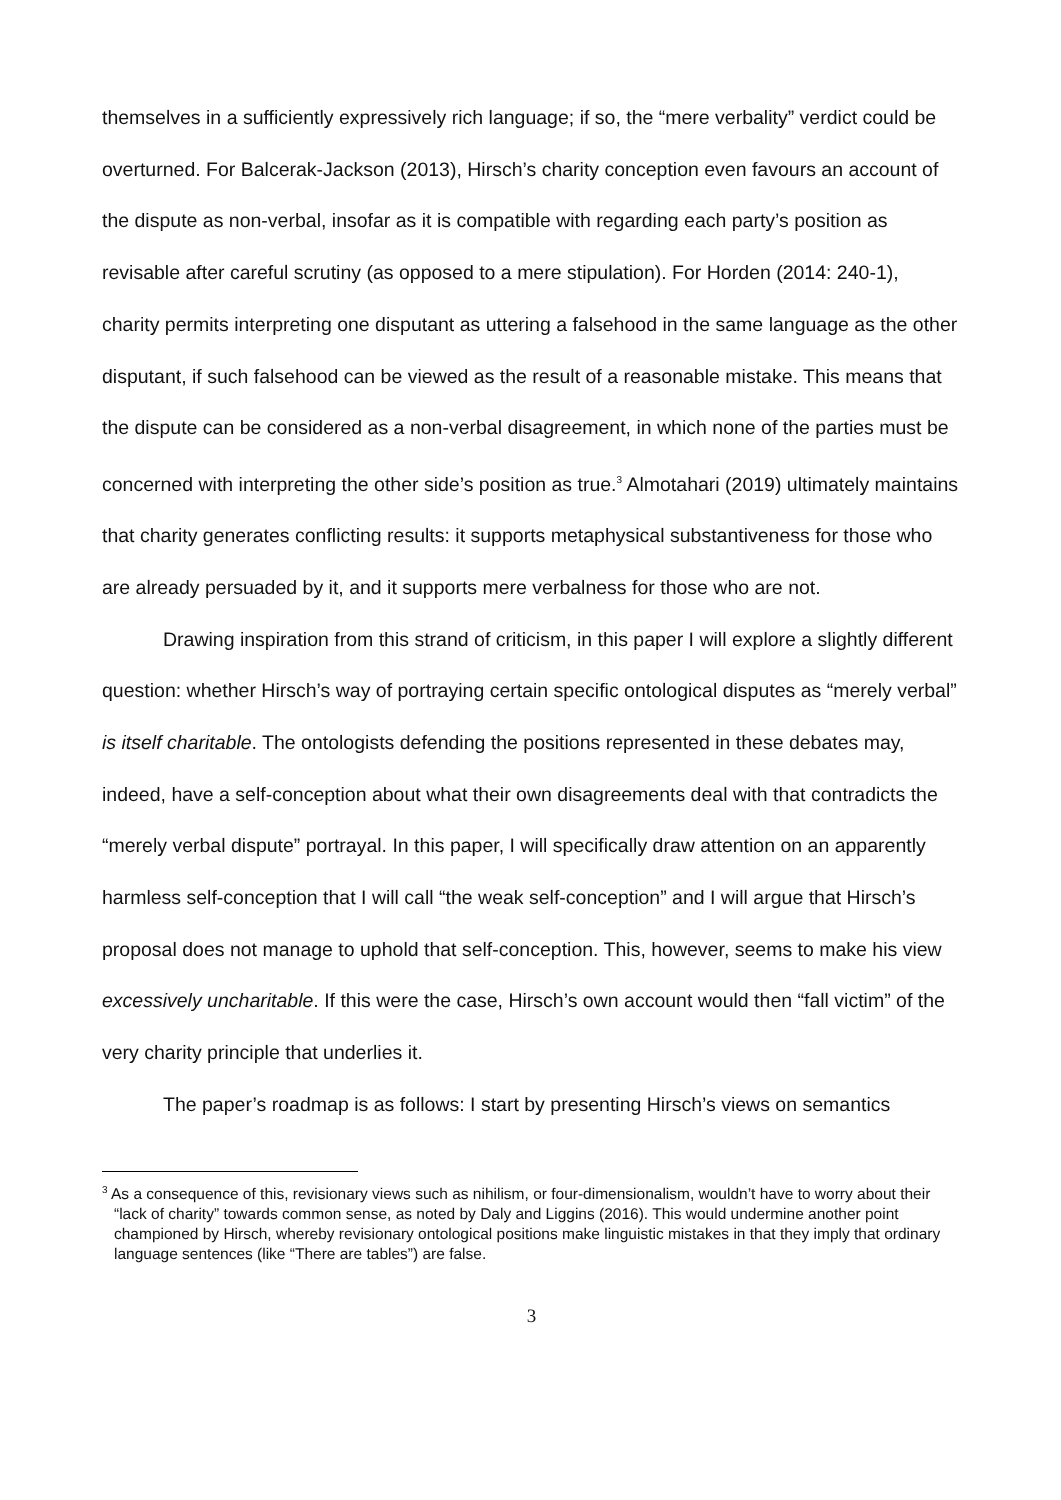themselves in a sufficiently expressively rich language; if so, the “mere verbality” verdict could be overturned. For Balcerak-Jackson (2013), Hirsch’s charity conception even favours an account of the dispute as non-verbal, insofar as it is compatible with regarding each party’s position as revisable after careful scrutiny (as opposed to a mere stipulation). For Horden (2014: 240-1), charity permits interpreting one disputant as uttering a falsehood in the same language as the other disputant, if such falsehood can be viewed as the result of a reasonable mistake. This means that the dispute can be considered as a non-verbal disagreement, in which none of the parties must be concerned with interpreting the other side’s position as true.<sup>3</sup> Almotahari (2019) ultimately maintains that charity generates conflicting results: it supports metaphysical substantiveness for those who are already persuaded by it, and it supports mere verbalness for those who are not.
Drawing inspiration from this strand of criticism, in this paper I will explore a slightly different question: whether Hirsch’s way of portraying certain specific ontological disputes as “merely verbal” is itself charitable. The ontologists defending the positions represented in these debates may, indeed, have a self-conception about what their own disagreements deal with that contradicts the “merely verbal dispute” portrayal. In this paper, I will specifically draw attention on an apparently harmless self-conception that I will call “the weak self-conception” and I will argue that Hirsch’s proposal does not manage to uphold that self-conception. This, however, seems to make his view excessively uncharitable. If this were the case, Hirsch’s own account would then “fall victim” of the very charity principle that underlies it.
The paper’s roadmap is as follows: I start by presenting Hirsch’s views on semantics
<sup>3</sup> As a consequence of this, revisionary views such as nihilism, or four-dimensionalism, wouldn’t have to worry about their “lack of charity” towards common sense, as noted by Daly and Liggins (2016). This would undermine another point championed by Hirsch, whereby revisionary ontological positions make linguistic mistakes in that they imply that ordinary language sentences (like “There are tables”) are false.
3